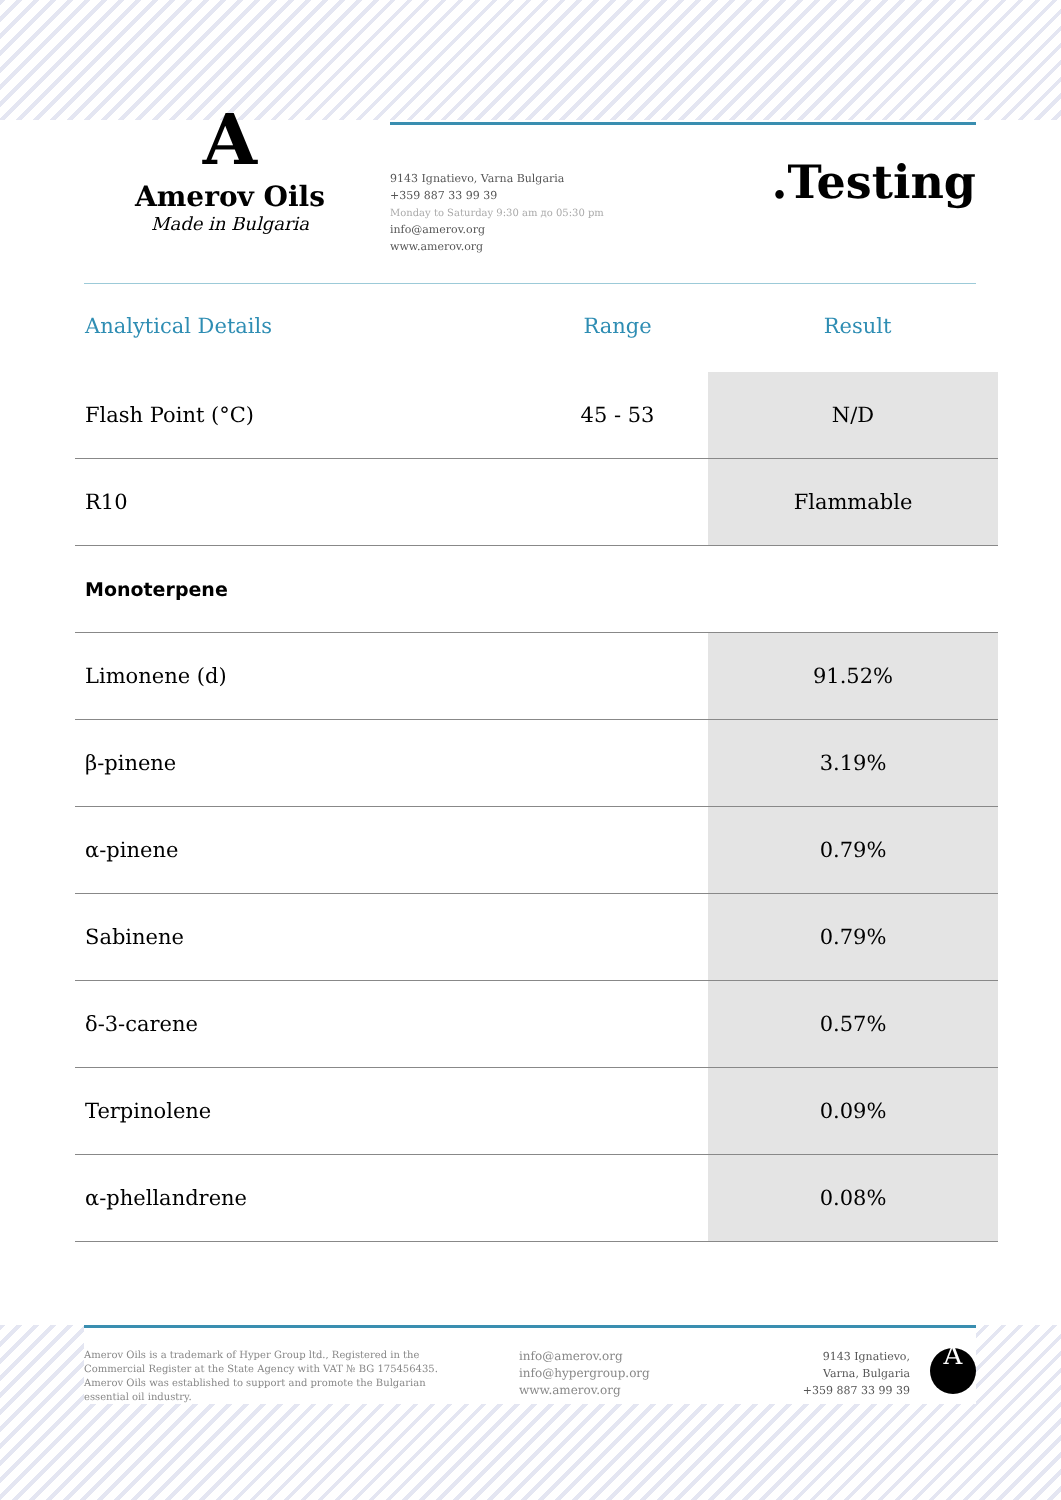A
Amerov Oils
Made in Bulgaria
9143 Ignatievo, Varna Bulgaria
+359 887 33 99 39
Monday to Saturday 9:30 am до 05:30 pm
info@amerov.org
www.amerov.org
.Testing
| Analytical Details | Range | Result |
| --- | --- | --- |
| Flash Point (°C) | 45 - 53 | N/D |
| R10 | | Flammable |
| Monoterpene | | |
| Limonene (d) | | 91.52% |
| β-pinene | | 3.19% |
| α-pinene | | 0.79% |
| Sabinene | | 0.79% |
| δ-3-carene | | 0.57% |
| Terpinolene | | 0.09% |
| α-phellandrene | | 0.08% |
Amerov Oils is a trademark of Hyper Group ltd., Registered in the Commercial Register at the State Agency with VAT № BG 175456435. Amerov Oils was established to support and promote the Bulgarian essential oil industry.
info@amerov.org
info@hypergroup.org
www.amerov.org
9143 Ignatievo,
Varna, Bulgaria
+359 887 33 99 39
A